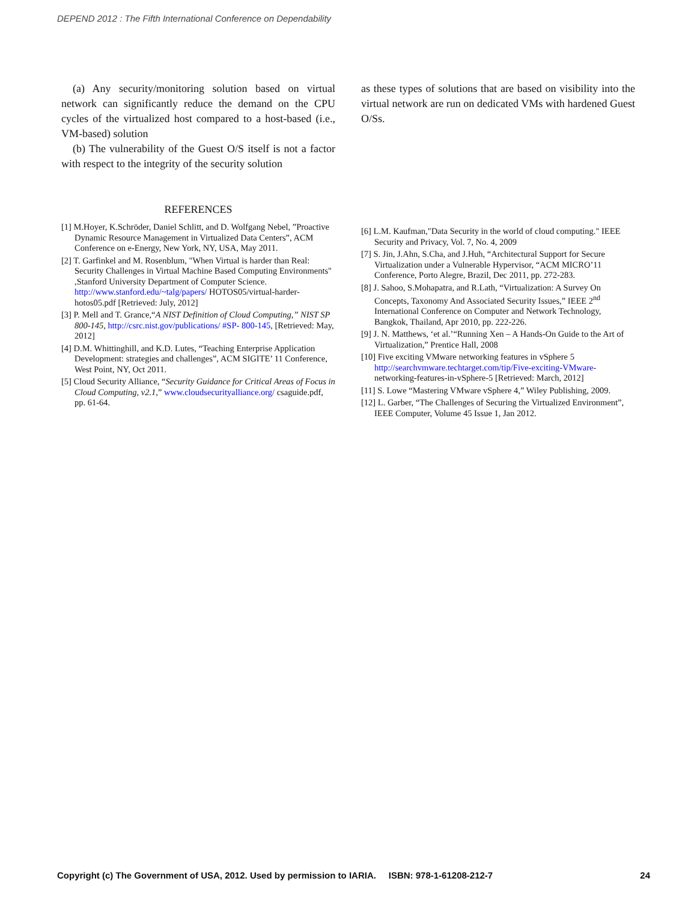DEPEND 2012 : The Fifth International Conference on Dependability
(a) Any security/monitoring solution based on virtual network can significantly reduce the demand on the CPU cycles of the virtualized host compared to a host-based (i.e., VM-based) solution
(b) The vulnerability of the Guest O/S itself is not a factor with respect to the integrity of the security solution
REFERENCES
[1] M.Hoyer, K.Schröder, Daniel Schlitt, and D. Wolfgang Nebel, ”Proactive Dynamic Resource Management in Virtualized Data Centers”, ACM Conference on e-Energy, New York, NY, USA, May 2011.
[2] T. Garfinkel and M. Rosenblum, "When Virtual is harder than Real: Security Challenges in Virtual Machine Based Computing Environments" ,Stanford University Department of Computer Science. http://www.stanford.edu/~talg/papers/ HOTOS05/virtual-harder-hotos05.pdf [Retrieved: July, 2012]
[3] P. Mell and T. Grance,“A NIST Definition of Cloud Computing,” NIST SP 800-145, http://csrc.nist.gov/publications/ #SP- 800-145, [Retrieved: May, 2012]
[4] D.M. Whittinghill, and K.D. Lutes, “Teaching Enterprise Application Development: strategies and challenges”, ACM SIGITE’ 11 Conference, West Point, NY, Oct 2011.
[5] Cloud Security Alliance, “Security Guidance for Critical Areas of Focus in Cloud Computing, v2.1,” www.cloudsecurityalliance.org/ csaguide.pdf, pp. 61-64.
as these types of solutions that are based on visibility into the virtual network are run on dedicated VMs with hardened Guest O/Ss.
[6] L.M. Kaufman,"Data Security in the world of cloud computing." IEEE Security and Privacy, Vol. 7, No. 4, 2009
[7] S. Jin, J.Ahn, S.Cha, and J.Huh, “Architectural Support for Secure Virtualization under a Vulnerable Hypervisor, “ACM MICRO’11 Conference, Porto Alegre, Brazil, Dec 2011, pp. 272-283.
[8] J. Sahoo, S.Mohapatra, and R.Lath, “Virtualization: A Survey On Concepts, Taxonomy And Associated Security Issues,” IEEE 2<sup>nd</sup> International Conference on Computer and Network Technology, Bangkok, Thailand, Apr 2010, pp. 222-226.
[9] J. N. Matthews, ‘et al.’“Running Xen – A Hands-On Guide to the Art of Virtualization,” Prentice Hall, 2008
[10] Five exciting VMware networking features in vSphere 5 http://searchvmware.techtarget.com/tip/Five-exciting-VMware- networking-features-in-vSphere-5 [Retrieved: March, 2012]
[11] S. Lowe “Mastering VMware vSphere 4,” Wiley Publishing, 2009.
[12] L. Garber, “The Challenges of Securing the Virtualized Environment”, IEEE Computer, Volume 45 Issue 1, Jan 2012.
Copyright (c) The Government of USA, 2012. Used by permission to IARIA. ISBN: 978-1-61208-212-7 24